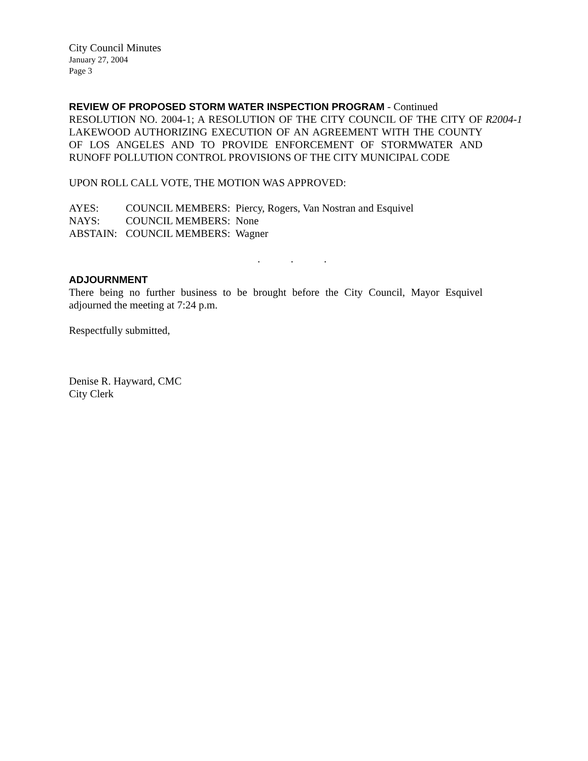City Council Minutes
January 27, 2004
Page 3
REVIEW OF PROPOSED STORM WATER INSPECTION PROGRAM
- Continued
RESOLUTION NO. 2004-1; A RESOLUTION OF THE CITY COUNCIL OF THE CITY OF LAKEWOOD AUTHORIZING EXECUTION OF AN AGREEMENT WITH THE COUNTY OF LOS ANGELES AND TO PROVIDE ENFORCEMENT OF STORMWATER AND RUNOFF POLLUTION CONTROL PROVISIONS OF THE CITY MUNICIPAL CODE
R2004-1
UPON ROLL CALL VOTE, THE MOTION WAS APPROVED:
AYES: COUNCIL MEMBERS: Piercy, Rogers, Van Nostran and Esquivel
NAYS: COUNCIL MEMBERS: None
ABSTAIN: COUNCIL MEMBERS: Wagner
. . .
ADJOURNMENT
There being no further business to be brought before the City Council, Mayor Esquivel adjourned the meeting at 7:24 p.m.
Respectfully submitted,
Denise R. Hayward, CMC
City Clerk